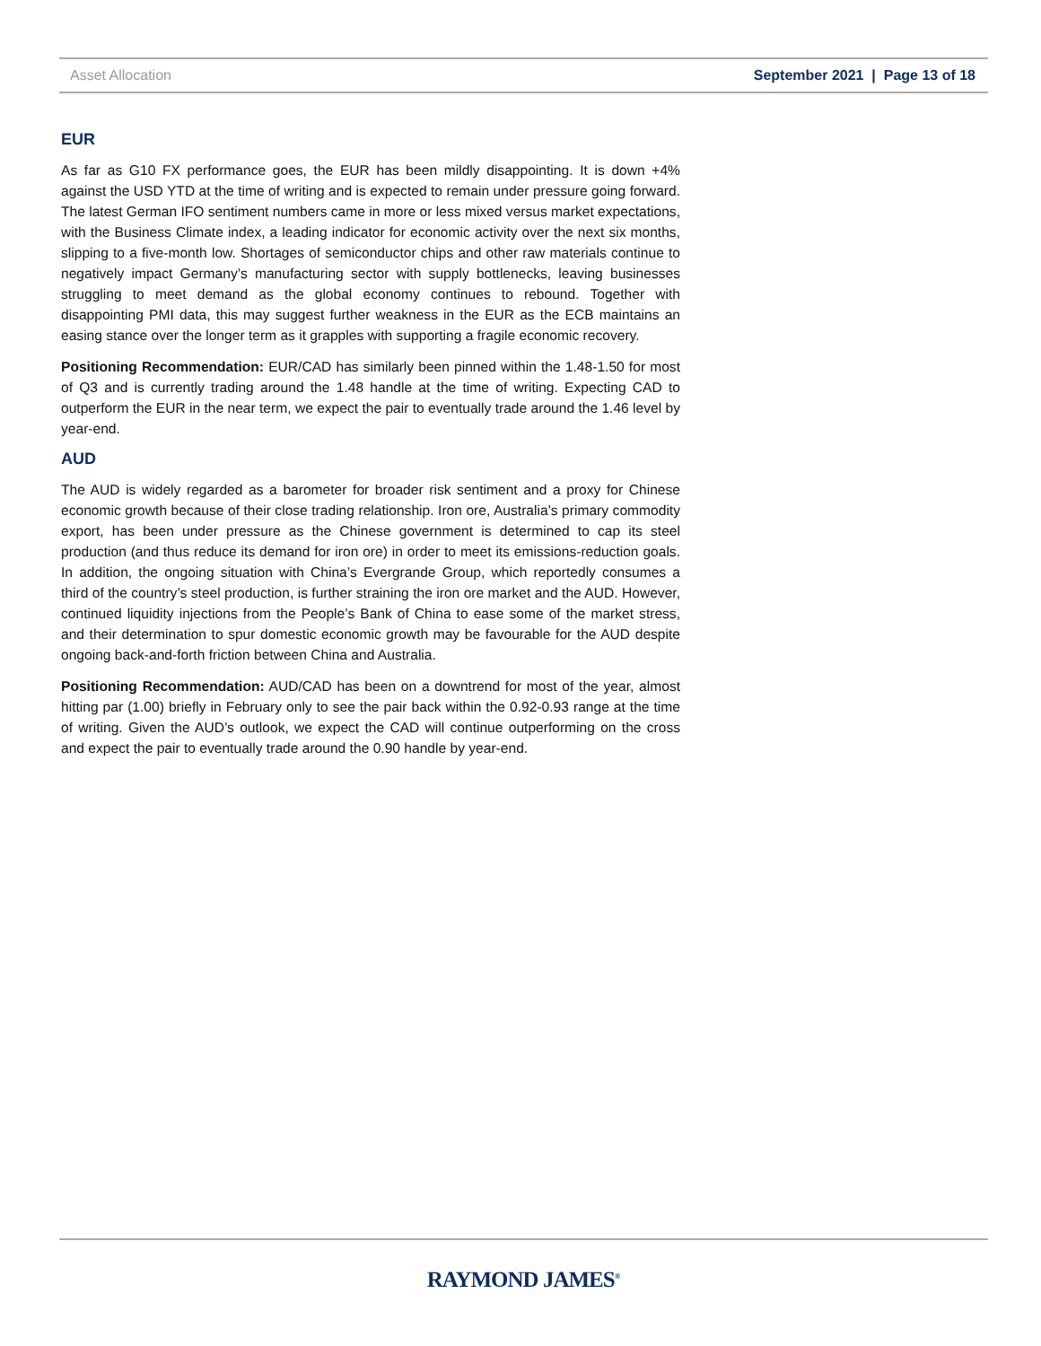Asset Allocation September 2021 | Page 13 of 18
EUR
As far as G10 FX performance goes, the EUR has been mildly disappointing. It is down +4% against the USD YTD at the time of writing and is expected to remain under pressure going forward. The latest German IFO sentiment numbers came in more or less mixed versus market expectations, with the Business Climate index, a leading indicator for economic activity over the next six months, slipping to a five-month low. Shortages of semiconductor chips and other raw materials continue to negatively impact Germany’s manufacturing sector with supply bottlenecks, leaving businesses struggling to meet demand as the global economy continues to rebound. Together with disappointing PMI data, this may suggest further weakness in the EUR as the ECB maintains an easing stance over the longer term as it grapples with supporting a fragile economic recovery.
Positioning Recommendation: EUR/CAD has similarly been pinned within the 1.48-1.50 for most of Q3 and is currently trading around the 1.48 handle at the time of writing. Expecting CAD to outperform the EUR in the near term, we expect the pair to eventually trade around the 1.46 level by year-end.
AUD
The AUD is widely regarded as a barometer for broader risk sentiment and a proxy for Chinese economic growth because of their close trading relationship. Iron ore, Australia’s primary commodity export, has been under pressure as the Chinese government is determined to cap its steel production (and thus reduce its demand for iron ore) in order to meet its emissions-reduction goals. In addition, the ongoing situation with China’s Evergrande Group, which reportedly consumes a third of the country’s steel production, is further straining the iron ore market and the AUD. However, continued liquidity injections from the People’s Bank of China to ease some of the market stress, and their determination to spur domestic economic growth may be favourable for the AUD despite ongoing back-and-forth friction between China and Australia.
Positioning Recommendation: AUD/CAD has been on a downtrend for most of the year, almost hitting par (1.00) briefly in February only to see the pair back within the 0.92-0.93 range at the time of writing. Given the AUD’s outlook, we expect the CAD will continue outperforming on the cross and expect the pair to eventually trade around the 0.90 handle by year-end.
RAYMOND JAMES<sup>®</sup>